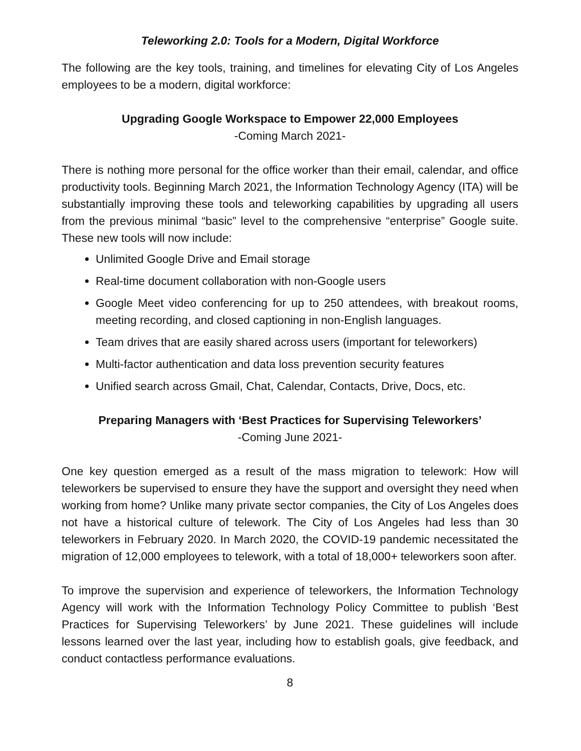Teleworking 2.0: Tools for a Modern, Digital Workforce
The following are the key tools, training, and timelines for elevating City of Los Angeles employees to be a modern, digital workforce:
Upgrading Google Workspace to Empower 22,000 Employees
-Coming March 2021-
There is nothing more personal for the office worker than their email, calendar, and office productivity tools. Beginning March 2021, the Information Technology Agency (ITA) will be substantially improving these tools and teleworking capabilities by upgrading all users from the previous minimal “basic” level to the comprehensive “enterprise” Google suite. These new tools will now include:
Unlimited Google Drive and Email storage
Real-time document collaboration with non-Google users
Google Meet video conferencing for up to 250 attendees, with breakout rooms, meeting recording, and closed captioning in non-English languages.
Team drives that are easily shared across users (important for teleworkers)
Multi-factor authentication and data loss prevention security features
Unified search across Gmail, Chat, Calendar, Contacts, Drive, Docs, etc.
Preparing Managers with ‘Best Practices for Supervising Teleworkers’
-Coming June 2021-
One key question emerged as a result of the mass migration to telework: How will teleworkers be supervised to ensure they have the support and oversight they need when working from home? Unlike many private sector companies, the City of Los Angeles does not have a historical culture of telework. The City of Los Angeles had less than 30 teleworkers in February 2020. In March 2020, the COVID-19 pandemic necessitated the migration of 12,000 employees to telework, with a total of 18,000+ teleworkers soon after.
To improve the supervision and experience of teleworkers, the Information Technology Agency will work with the Information Technology Policy Committee to publish ‘Best Practices for Supervising Teleworkers’ by June 2021. These guidelines will include lessons learned over the last year, including how to establish goals, give feedback, and conduct contactless performance evaluations.
8